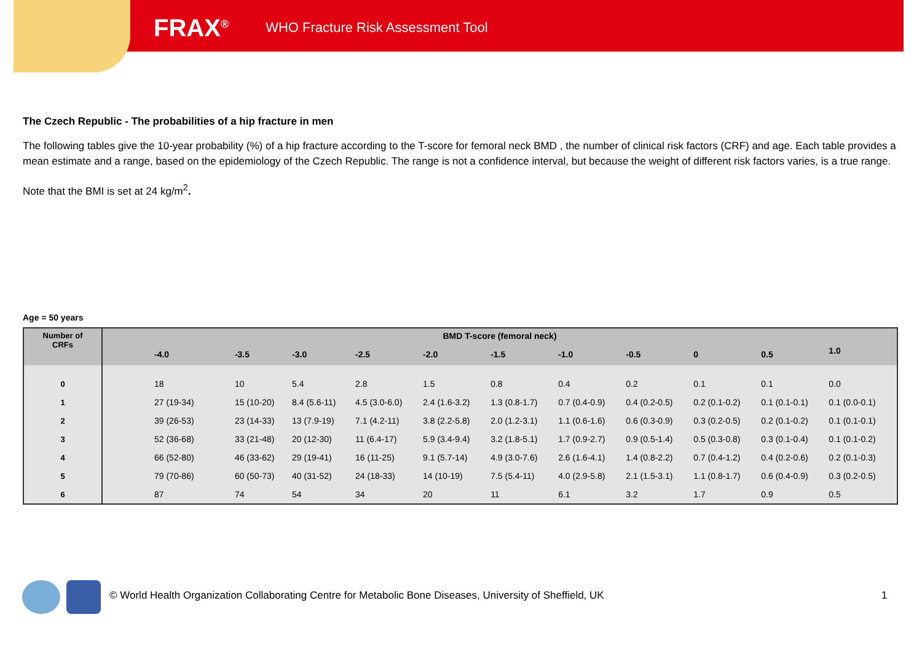FRAX<sup>®</sup> WHO Fracture Risk Assessment Tool
The Czech Republic - The probabilities of a hip fracture in men
The following tables give the 10-year probability (%) of a hip fracture according to the T-score for femoral neck BMD , the number of clinical risk factors (CRF) and age. Each table provides a mean estimate and a range, based on the epidemiology of the Czech Republic. The range is not a confidence interval, but because the weight of different risk factors varies, is a true range.
Note that the BMI is set at 24 kg/m<sup>2</sup>.
Age = 50 years
| Number of CRFs | BMD T-score (femoral neck) | | | | | | | | | | |
| --- | --- | --- | --- | --- | --- | --- | --- | --- | --- | --- | --- |
| | -4.0 | -3.5 | -3.0 | -2.5 | -2.0 | -1.5 | -1.0 | -0.5 | 0 | 0.5 | 1.0 |
| 0 | 18 | 10 | 5.4 | 2.8 | 1.5 | 0.8 | 0.4 | 0.2 | 0.1 | 0.1 | 0.0 |
| 1 | 27 (19-34) | 15 (10-20) | 8.4 (5.6-11) | 4.5 (3.0-6.0) | 2.4 (1.6-3.2) | 1.3 (0.8-1.7) | 0.7 (0.4-0.9) | 0.4 (0.2-0.5) | 0.2 (0.1-0.2) | 0.1 (0.1-0.1) | 0.1 (0.0-0.1) |
| 2 | 39 (26-53) | 23 (14-33) | 13 (7.9-19) | 7.1 (4.2-11) | 3.8 (2.2-5.8) | 2.0 (1.2-3.1) | 1.1 (0.6-1.6) | 0.6 (0.3-0.9) | 0.3 (0.2-0.5) | 0.2 (0.1-0.2) | 0.1 (0.1-0.1) |
| 3 | 52 (36-68) | 33 (21-48) | 20 (12-30) | 11 (6.4-17) | 5.9 (3.4-9.4) | 3.2 (1.8-5.1) | 1.7 (0.9-2.7) | 0.9 (0.5-1.4) | 0.5 (0.3-0.8) | 0.3 (0.1-0.4) | 0.1 (0.1-0.2) |
| 4 | 66 (52-80) | 46 (33-62) | 29 (19-41) | 16 (11-25) | 9.1 (5.7-14) | 4.9 (3.0-7.6) | 2.6 (1.6-4.1) | 1.4 (0.8-2.2) | 0.7 (0.4-1.2) | 0.4 (0.2-0.6) | 0.2 (0.1-0.3) |
| 5 | 79 (70-86) | 60 (50-73) | 40 (31-52) | 24 (18-33) | 14 (10-19) | 7.5 (5.4-11) | 4.0 (2.9-5.8) | 2.1 (1.5-3.1) | 1.1 (0.8-1.7) | 0.6 (0.4-0.9) | 0.3 (0.2-0.5) |
| 6 | 87 | 74 | 54 | 34 | 20 | 11 | 6.1 | 3.2 | 1.7 | 0.9 | 0.5 |
© World Health Organization Collaborating Centre for Metabolic Bone Diseases, University of Sheffield, UK
1